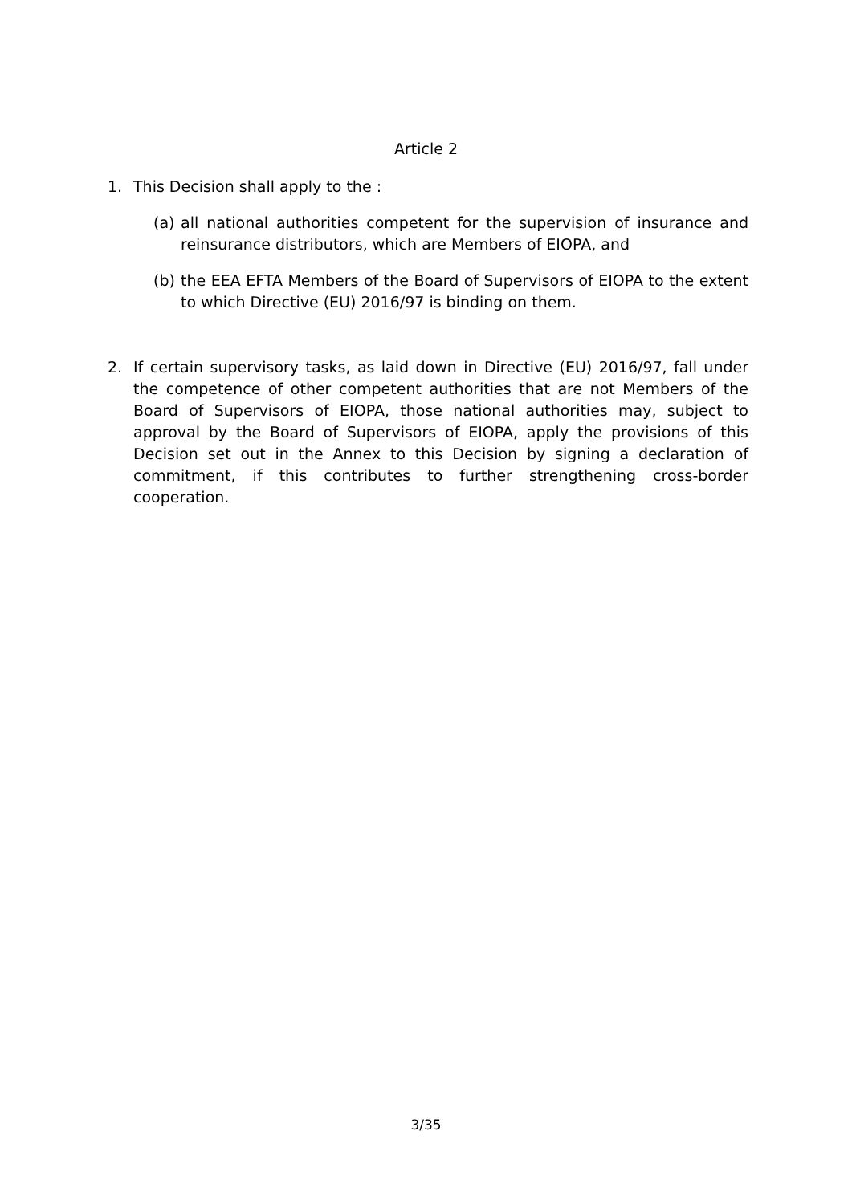Article 2
1. This Decision shall apply to the :
(a) all national authorities competent for the supervision of insurance and reinsurance distributors, which are Members of EIOPA, and
(b) the EEA EFTA Members of the Board of Supervisors of EIOPA to the extent to which Directive (EU) 2016/97 is binding on them.
2. If certain supervisory tasks, as laid down in Directive (EU) 2016/97, fall under the competence of other competent authorities that are not Members of the Board of Supervisors of EIOPA, those national authorities may, subject to approval by the Board of Supervisors of EIOPA, apply the provisions of this Decision set out in the Annex to this Decision by signing a declaration of commitment, if this contributes to further strengthening cross-border cooperation.
3/35